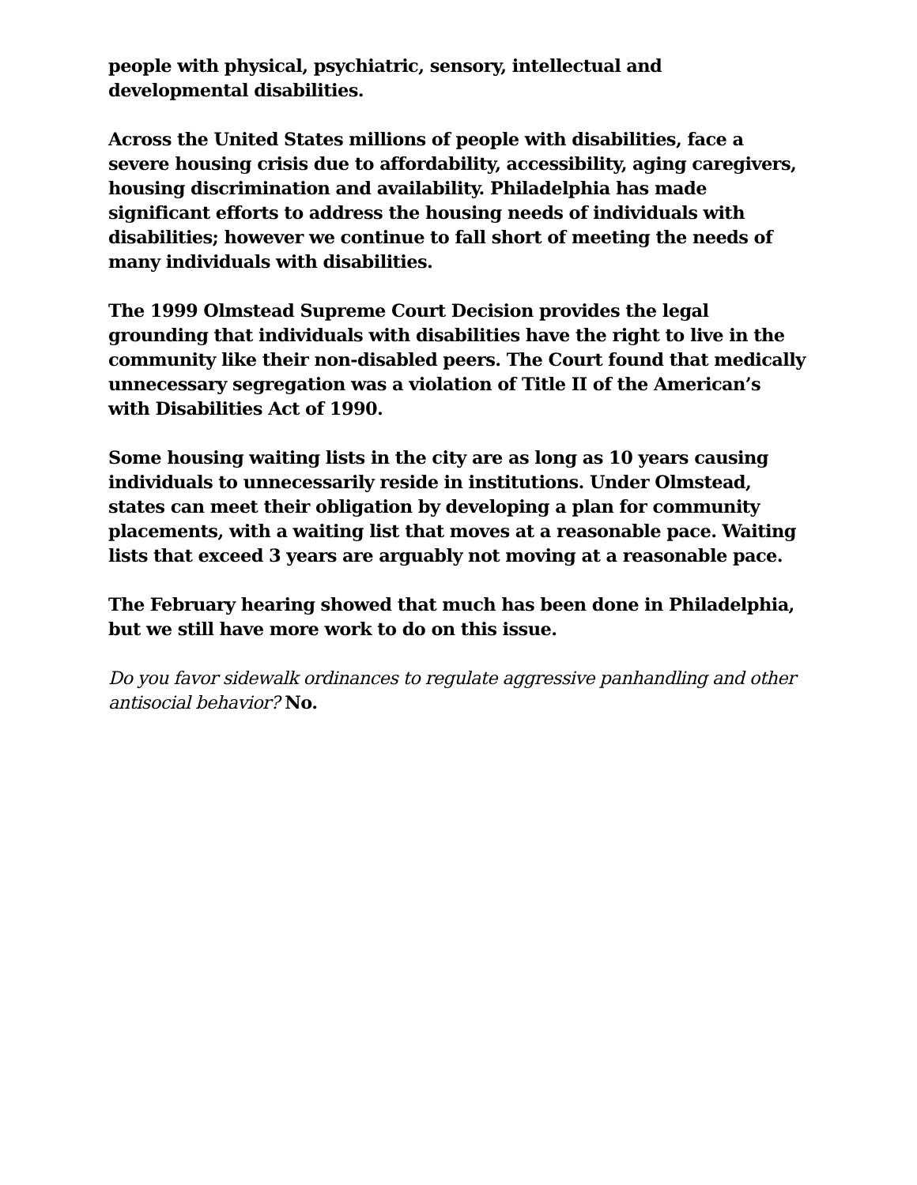people with physical, psychiatric, sensory, intellectual and developmental disabilities.
Across the United States millions of people with disabilities, face a severe housing crisis due to affordability, accessibility, aging caregivers, housing discrimination and availability. Philadelphia has made significant efforts to address the housing needs of individuals with disabilities; however we continue to fall short of meeting the needs of many individuals with disabilities.
The 1999 Olmstead Supreme Court Decision provides the legal grounding that individuals with disabilities have the right to live in the community like their non-disabled peers. The Court found that medically unnecessary segregation was a violation of Title II of the American’s with Disabilities Act of 1990.
Some housing waiting lists in the city are as long as 10 years causing individuals to unnecessarily reside in institutions. Under Olmstead, states can meet their obligation by developing a plan for community placements, with a waiting list that moves at a reasonable pace. Waiting lists that exceed 3 years are arguably not moving at a reasonable pace.
The February hearing showed that much has been done in Philadelphia, but we still have more work to do on this issue.
Do you favor sidewalk ordinances to regulate aggressive panhandling and other antisocial behavior? No.